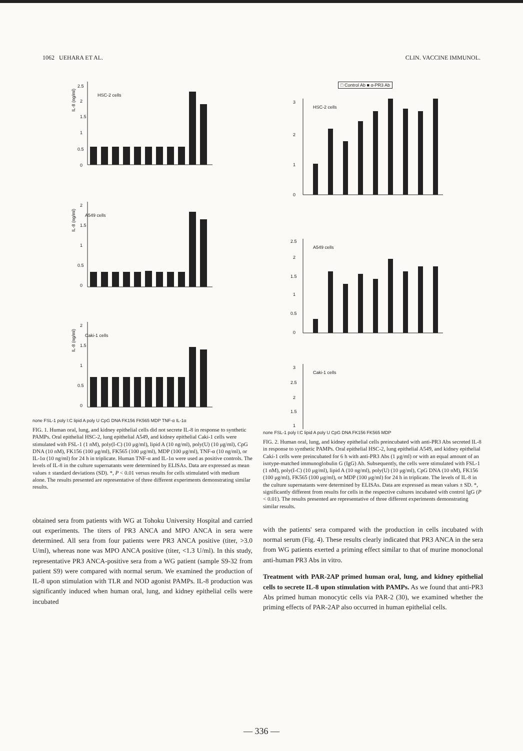1062 UEHARA ET AL. CLIN. VACCINE IMMUNOL.
HSC-2 cells
A549 cells
Caki-1 cells
IL-8 (ng/ml)
IL-8 (ng/ml)
IL-8 (ng/ml)
2.5
2
1.5
1
0.5
0
2
1.5
1
0.5
0
2
1.5
1
0.5
0
none FSL-1 poly I:C lipid A poly U CpG DNA FK156 FK565 MDP TNF-α IL-1α
FIG. 1. Human oral, lung, and kidney epithelial cells did not secrete IL-8 in response to synthetic PAMPs. Oral epithelial HSC-2, lung epithelial A549, and kidney epithelial Caki-1 cells were stimulated with FSL-1 (1 nM), poly(I-C) (10 μg/ml), lipid A (10 ng/ml), poly(U) (10 μg/ml), CpG DNA (10 nM), FK156 (100 μg/ml), FK565 (100 μg/ml), MDP (100 μg/ml), TNF-α (10 ng/ml), or IL-1α (10 ng/ml) for 24 h in triplicate. Human TNF-α and IL-1α were used as positive controls. The levels of IL-8 in the culture supernatants were determined by ELISAs. Data are expressed as mean values ± standard deviations (SD). *, P < 0.01 versus results for cells stimulated with medium alone. The results presented are representative of three different experiments demonstrating similar results.
obtained sera from patients with WG at Tohoku University Hospital and carried out experiments. The titers of PR3 ANCA and MPO ANCA in sera were determined. All sera from four patients were PR3 ANCA positive (titer, >3.0 U/ml), whereas none was MPO ANCA positive (titer, <1.3 U/ml). In this study, representative PR3 ANCA-positive sera from a WG patient (sample S9-32 from patient S9) were compared with normal serum. We examined the production of IL-8 upon stimulation with TLR and NOD agonist PAMPs. IL-8 production was significantly induced when human oral, lung, and kidney epithelial cells were incubated
□ Control Ab ■ α-PR3 Ab
HSC-2 cells
A549 cells
Caki-1 cells
3
2
1
0
2.5
2
1.5
1
0.5
0
3
2.5
2
1.5
1
none FSL-1 poly I:C lipid A poly U CpG DNA FK156 FK565 MDP
FIG. 2. Human oral, lung, and kidney epithelial cells preincubated with anti-PR3 Abs secreted IL-8 in response to synthetic PAMPs. Oral epithelial HSC-2, lung epithelial A549, and kidney epithelial Caki-1 cells were preincubated for 6 h with anti-PR3 Abs (1 μg/ml) or with an equal amount of an isotype-matched immunoglobulin G (IgG) Ab. Subsequently, the cells were stimulated with FSL-1 (1 nM), poly(I-C) (10 μg/ml), lipid A (10 ng/ml), poly(U) (10 μg/ml), CpG DNA (10 nM), FK156 (100 μg/ml), FK565 (100 μg/ml), or MDP (100 μg/ml) for 24 h in triplicate. The levels of IL-8 in the culture supernatants were determined by ELISAs. Data are expressed as mean values ± SD. *, significantly different from results for cells in the respective cultures incubated with control IgG (P < 0.01). The results presented are representative of three different experiments demonstrating similar results.
with the patients' sera compared with the production in cells incubated with normal serum (Fig. 4). These results clearly indicated that PR3 ANCA in the sera from WG patients exerted a priming effect similar to that of murine monoclonal anti-human PR3 Abs in vitro.
Treatment with PAR-2AP primed human oral, lung, and kidney epithelial cells to secrete IL-8 upon stimulation with PAMPs. As we found that anti-PR3 Abs primed human monocytic cells via PAR-2 (30), we examined whether the priming effects of PAR-2AP also occurred in human epithelial cells.
— 336 —